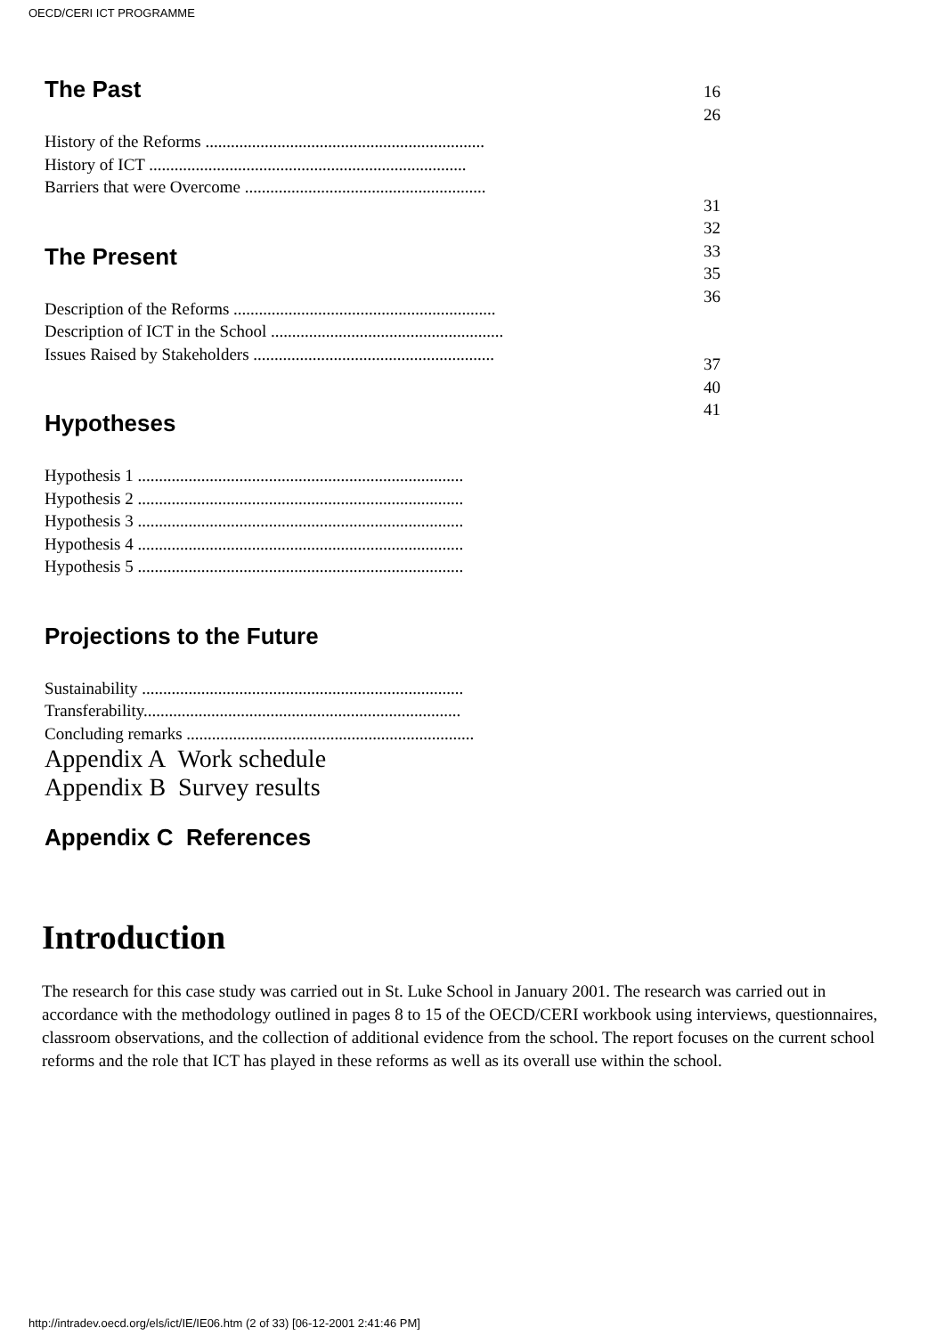OECD/CERI ICT PROGRAMME
The Past
History of the Reforms ..................................................................
History of ICT ...........................................................................
Barriers that were Overcome .........................................................
The Present
Description of the Reforms ..............................................................
Description of ICT in the School .......................................................
Issues Raised by Stakeholders .........................................................
Hypotheses
Hypothesis 1 .............................................................................
Hypothesis 2 .............................................................................
Hypothesis 3 .............................................................................
Hypothesis 4 .............................................................................
Hypothesis 5 .............................................................................
Projections to the Future
Sustainability ............................................................................
Transferability...........................................................................
Concluding remarks ....................................................................
Appendix A Work schedule
Appendix B Survey results
Appendix C References
16
26
31
32
33
35
36
37
40
41
Introduction
The research for this case study was carried out in St. Luke School in January 2001. The research was carried out in accordance with the methodology outlined in pages 8 to 15 of the OECD/CERI workbook using interviews, questionnaires, classroom observations, and the collection of additional evidence from the school. The report focuses on the current school reforms and the role that ICT has played in these reforms as well as its overall use within the school.
http://intradev.oecd.org/els/ict/IE/IE06.htm (2 of 33) [06-12-2001 2:41:46 PM]